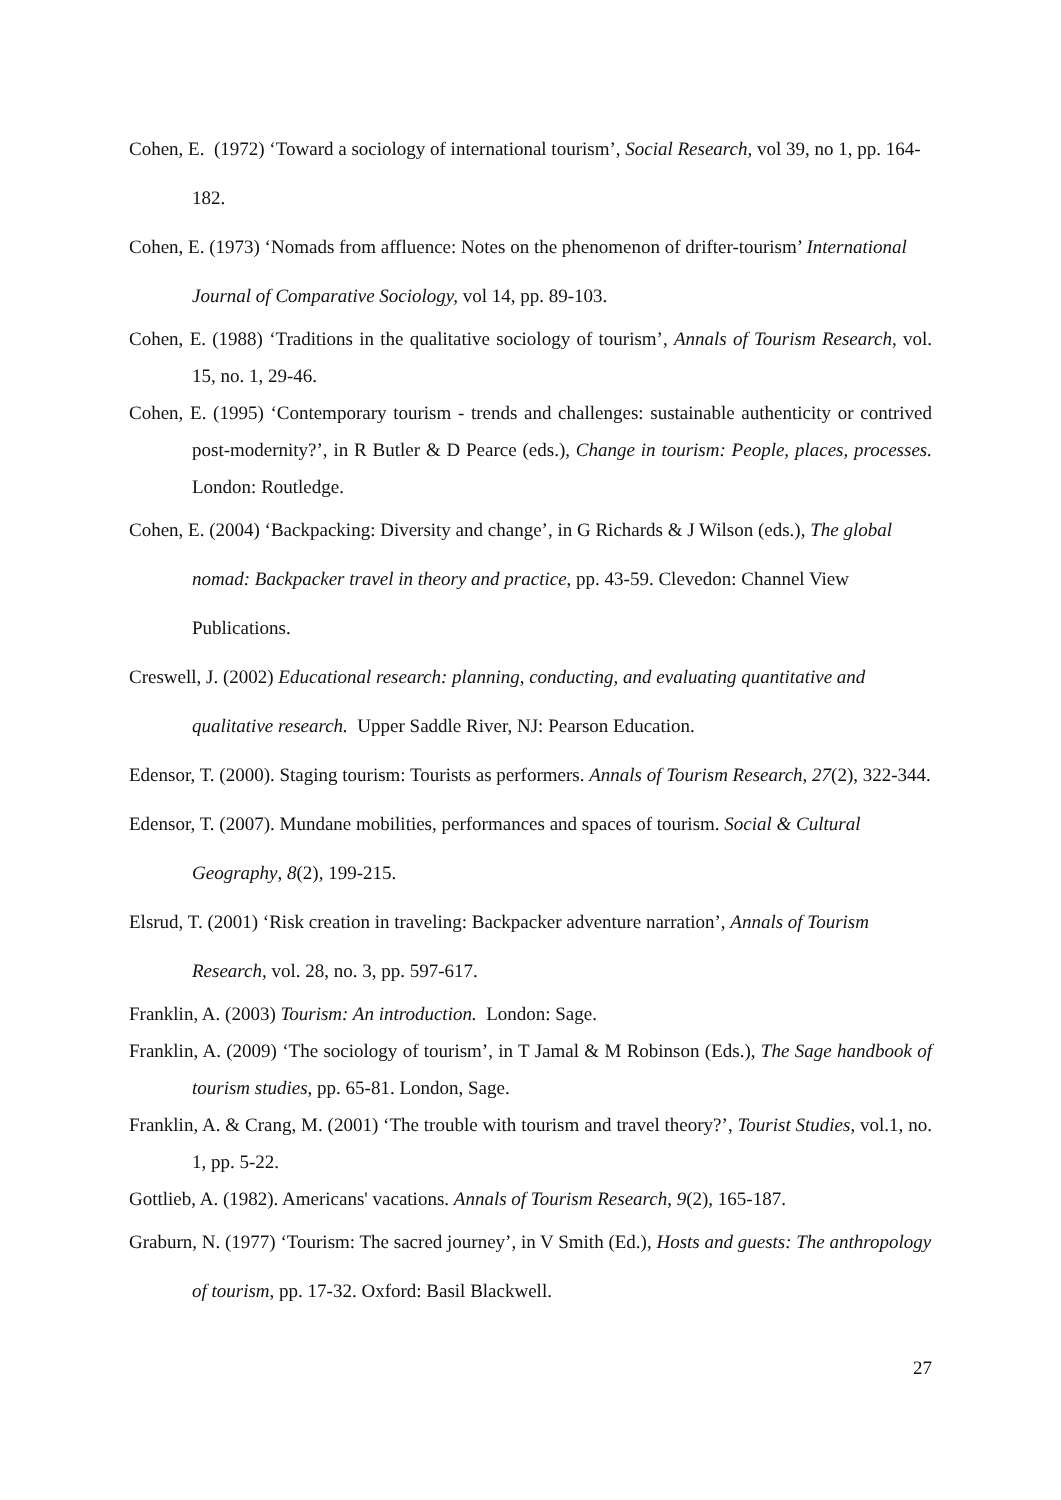Cohen, E. (1972) ‘Toward a sociology of international tourism’, Social Research, vol 39, no 1, pp. 164-182.
Cohen, E. (1973) ‘Nomads from affluence: Notes on the phenomenon of drifter-tourism’ International Journal of Comparative Sociology, vol 14, pp. 89-103.
Cohen, E. (1988) ‘Traditions in the qualitative sociology of tourism’, Annals of Tourism Research, vol. 15, no. 1, 29-46.
Cohen, E. (1995) ‘Contemporary tourism - trends and challenges: sustainable authenticity or contrived post-modernity?’, in R Butler & D Pearce (eds.), Change in tourism: People, places, processes. London: Routledge.
Cohen, E. (2004) ‘Backpacking: Diversity and change’, in G Richards & J Wilson (eds.), The global nomad: Backpacker travel in theory and practice, pp. 43-59. Clevedon: Channel View Publications.
Creswell, J. (2002) Educational research: planning, conducting, and evaluating quantitative and qualitative research. Upper Saddle River, NJ: Pearson Education.
Edensor, T. (2000). Staging tourism: Tourists as performers. Annals of Tourism Research, 27(2), 322-344.
Edensor, T. (2007). Mundane mobilities, performances and spaces of tourism. Social & Cultural Geography, 8(2), 199-215.
Elsrud, T. (2001) ‘Risk creation in traveling: Backpacker adventure narration’, Annals of Tourism Research, vol. 28, no. 3, pp. 597-617.
Franklin, A. (2003) Tourism: An introduction. London: Sage.
Franklin, A. (2009) ‘The sociology of tourism’, in T Jamal & M Robinson (Eds.), The Sage handbook of tourism studies, pp. 65-81. London, Sage.
Franklin, A. & Crang, M. (2001) ‘The trouble with tourism and travel theory?’, Tourist Studies, vol.1, no. 1, pp. 5-22.
Gottlieb, A. (1982). Americans' vacations. Annals of Tourism Research, 9(2), 165-187.
Graburn, N. (1977) ‘Tourism: The sacred journey’, in V Smith (Ed.), Hosts and guests: The anthropology of tourism, pp. 17-32. Oxford: Basil Blackwell.
27